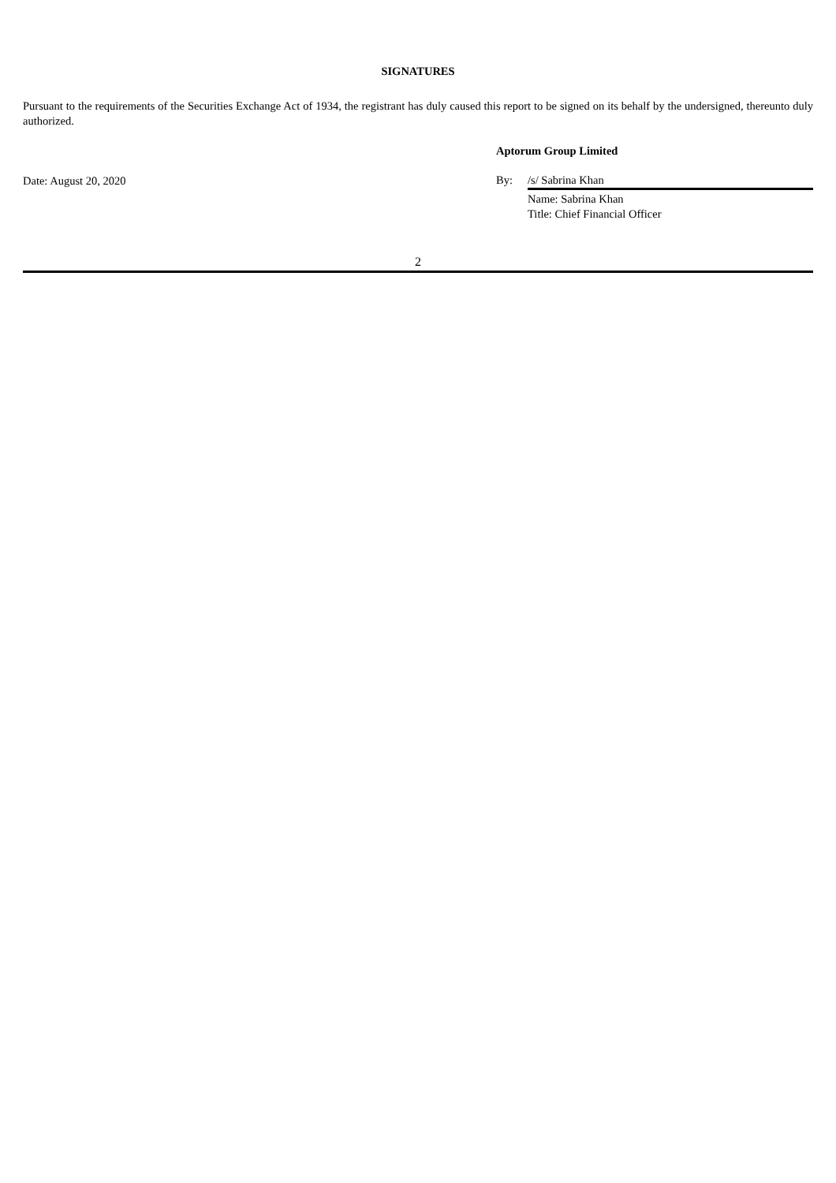SIGNATURES
Pursuant to the requirements of the Securities Exchange Act of 1934, the registrant has duly caused this report to be signed on its behalf by the undersigned, thereunto duly authorized.
Date: August 20, 2020
Aptorum Group Limited
By: /s/ Sabrina Khan
Name: Sabrina Khan
Title: Chief Financial Officer
2